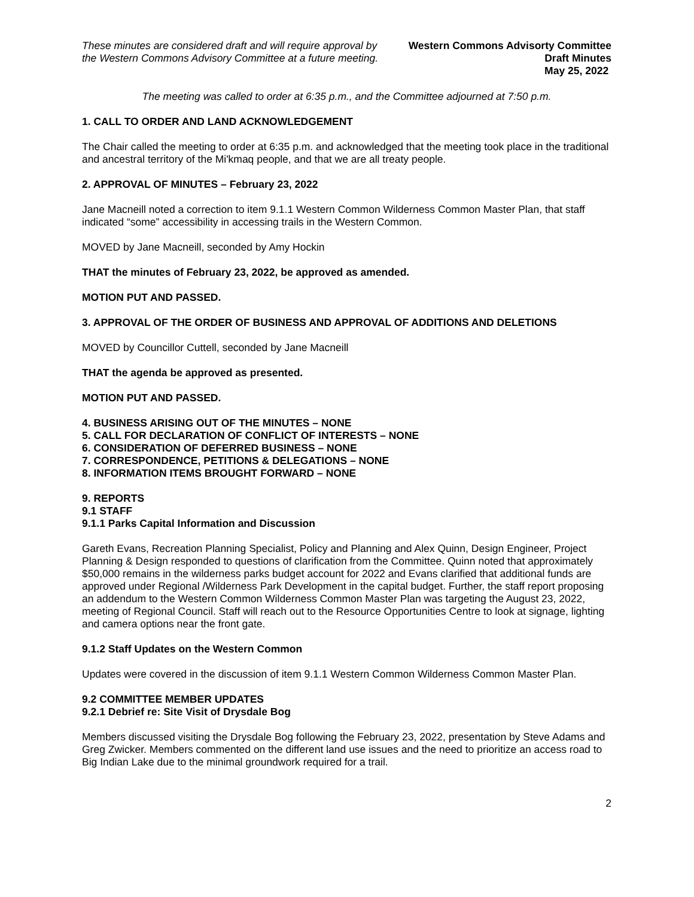These minutes are considered draft and will require approval by the Western Commons Advisory Committee at a future meeting.
Western Commons Advisorty Committee
Draft Minutes
May 25, 2022
The meeting was called to order at 6:35 p.m., and the Committee adjourned at 7:50 p.m.
1. CALL TO ORDER AND LAND ACKNOWLEDGEMENT
The Chair called the meeting to order at 6:35 p.m. and acknowledged that the meeting took place in the traditional and ancestral territory of the Mi'kmaq people, and that we are all treaty people.
2. APPROVAL OF MINUTES – February 23, 2022
Jane Macneill noted a correction to item 9.1.1 Western Common Wilderness Common Master Plan, that staff indicated “some” accessibility in accessing trails in the Western Common.
MOVED by Jane Macneill, seconded by Amy Hockin
THAT the minutes of February 23, 2022, be approved as amended.
MOTION PUT AND PASSED.
3. APPROVAL OF THE ORDER OF BUSINESS AND APPROVAL OF ADDITIONS AND DELETIONS
MOVED by Councillor Cuttell, seconded by Jane Macneill
THAT the agenda be approved as presented.
MOTION PUT AND PASSED.
4. BUSINESS ARISING OUT OF THE MINUTES – NONE
5. CALL FOR DECLARATION OF CONFLICT OF INTERESTS – NONE
6. CONSIDERATION OF DEFERRED BUSINESS – NONE
7. CORRESPONDENCE, PETITIONS & DELEGATIONS – NONE
8. INFORMATION ITEMS BROUGHT FORWARD – NONE
9. REPORTS
9.1 STAFF
9.1.1 Parks Capital Information and Discussion
Gareth Evans, Recreation Planning Specialist, Policy and Planning and Alex Quinn, Design Engineer, Project Planning & Design responded to questions of clarification from the Committee. Quinn noted that approximately $50,000 remains in the wilderness parks budget account for 2022 and Evans clarified that additional funds are approved under Regional /Wilderness Park Development in the capital budget. Further, the staff report proposing an addendum to the Western Common Wilderness Common Master Plan was targeting the August 23, 2022, meeting of Regional Council. Staff will reach out to the Resource Opportunities Centre to look at signage, lighting and camera options near the front gate.
9.1.2 Staff Updates on the Western Common
Updates were covered in the discussion of item 9.1.1 Western Common Wilderness Common Master Plan.
9.2 COMMITTEE MEMBER UPDATES
9.2.1 Debrief re: Site Visit of Drysdale Bog
Members discussed visiting the Drysdale Bog following the February 23, 2022, presentation by Steve Adams and Greg Zwicker. Members commented on the different land use issues and the need to prioritize an access road to Big Indian Lake due to the minimal groundwork required for a trail.
2